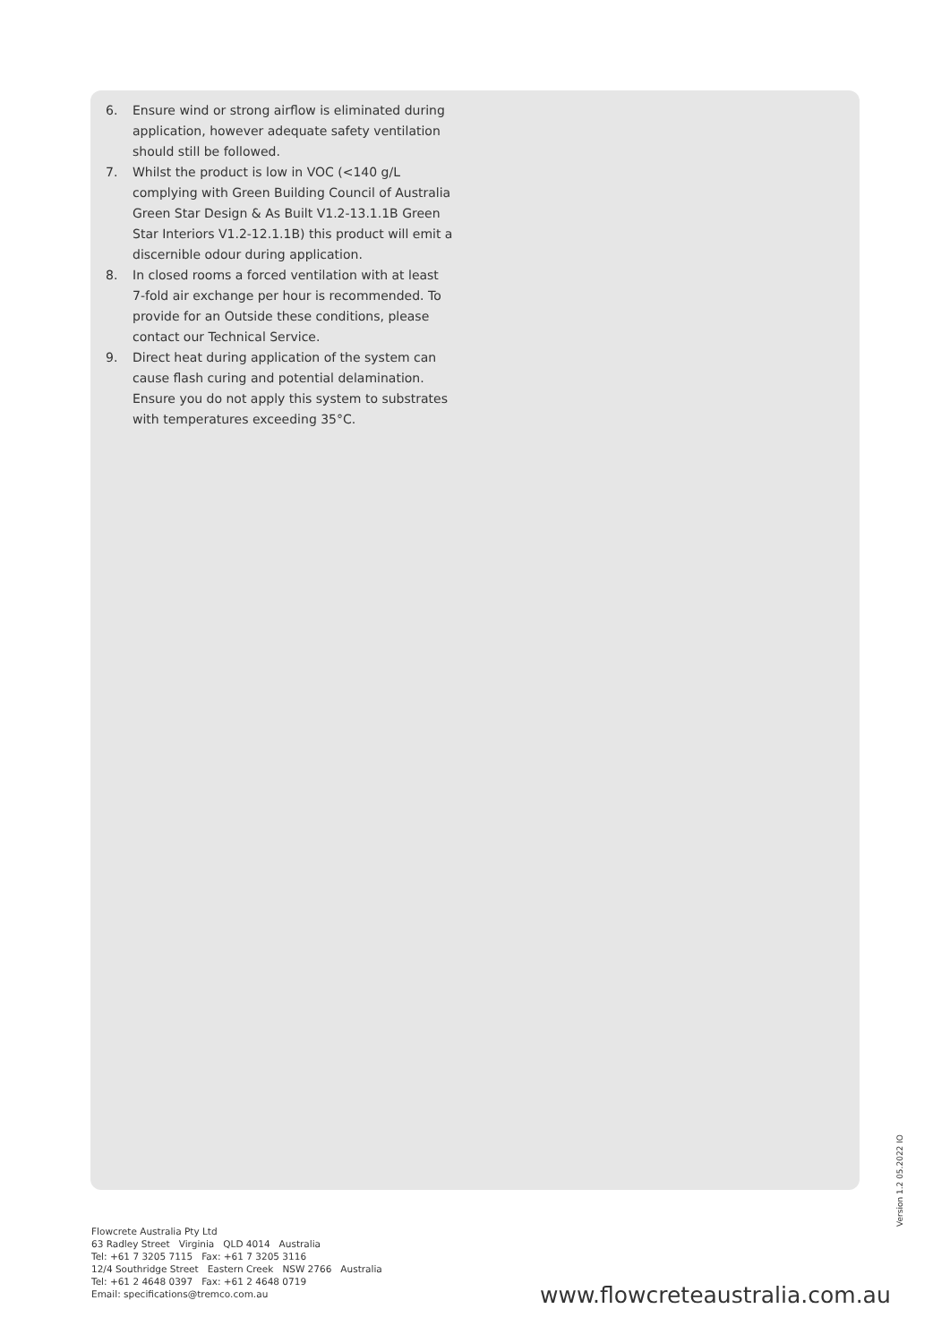6. Ensure wind or strong airflow is eliminated during application, however adequate safety ventilation should still be followed.
7. Whilst the product is low in VOC (<140 g/L complying with Green Building Council of Australia Green Star Design & As Built V1.2-13.1.1B Green Star Interiors V1.2-12.1.1B) this product will emit a discernible odour during application.
8. In closed rooms a forced ventilation with at least 7-fold air exchange per hour is recommended. To provide for an Outside these conditions, please contact our Technical Service.
9. Direct heat during application of the system can cause flash curing and potential delamination. Ensure you do not apply this system to substrates with temperatures exceeding 35°C.
Flowcrete Australia Pty Ltd
63 Radley Street Virginia QLD 4014 Australia
Tel: +61 7 3205 7115 Fax: +61 7 3205 3116
12/4 Southridge Street Eastern Creek NSW 2766 Australia
Tel: +61 2 4648 0397 Fax: +61 2 4648 0719
Email: specifications@tremco.com.au
www.flowcreteaustralia.com.au
Version 1.2 05.2022 IO